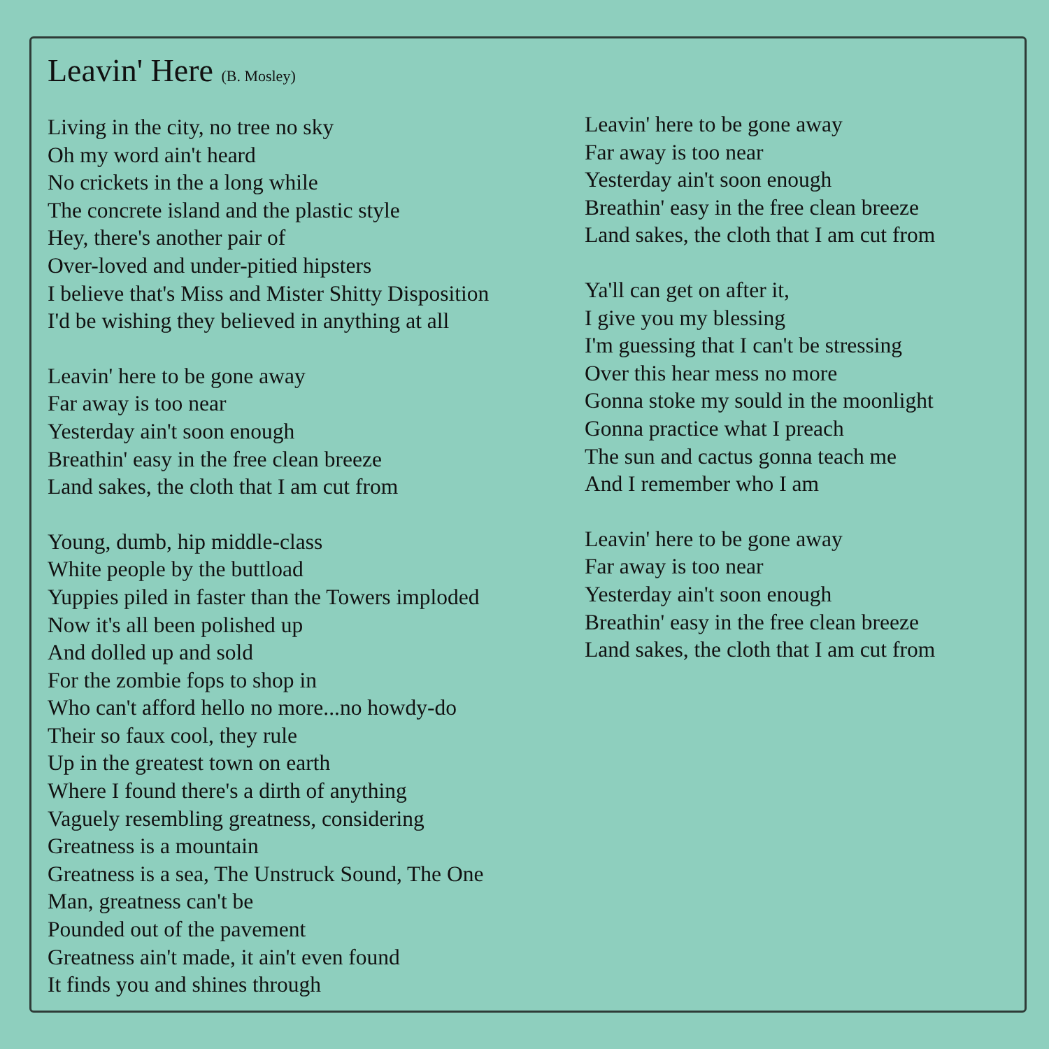Leavin' Here (B. Mosley)
Living in the city, no tree no sky
Oh my word ain't heard
No crickets in the a long while
The concrete island and the plastic style
Hey, there's another pair of
Over-loved and under-pitied hipsters
I believe that's Miss and Mister Shitty Disposition
I'd be wishing they believed in anything at all
Leavin' here to be gone away
Far away is too near
Yesterday ain't soon enough
Breathin' easy in the free clean breeze
Land sakes, the cloth that I am cut from
Young, dumb, hip middle-class
White people by the buttload
Yuppies piled in faster than the Towers imploded
Now it's all been polished up
And dolled up and sold
For the zombie fops to shop in
Who can't afford hello no more...no howdy-do
Their so faux cool, they rule
Up in the greatest town on earth
Where I found there's a dirth of anything
Vaguely resembling greatness, considering
Greatness is a mountain
Greatness is a sea, The Unstruck Sound, The One
Man, greatness can't be
Pounded out of the pavement
Greatness ain't made, it ain't even found
It finds you and shines through
Leavin' here to be gone away
Far away is too near
Yesterday ain't soon enough
Breathin' easy in the free clean breeze
Land sakes, the cloth that I am cut from
Ya'll can get on after it,
I give you my blessing
I'm guessing that I can't be stressing
Over this hear mess no more
Gonna stoke my sould in the moonlight
Gonna practice what I preach
The sun and cactus gonna teach me
And I remember who I am
Leavin' here to be gone away
Far away is too near
Yesterday ain't soon enough
Breathin' easy in the free clean breeze
Land sakes, the cloth that I am cut from